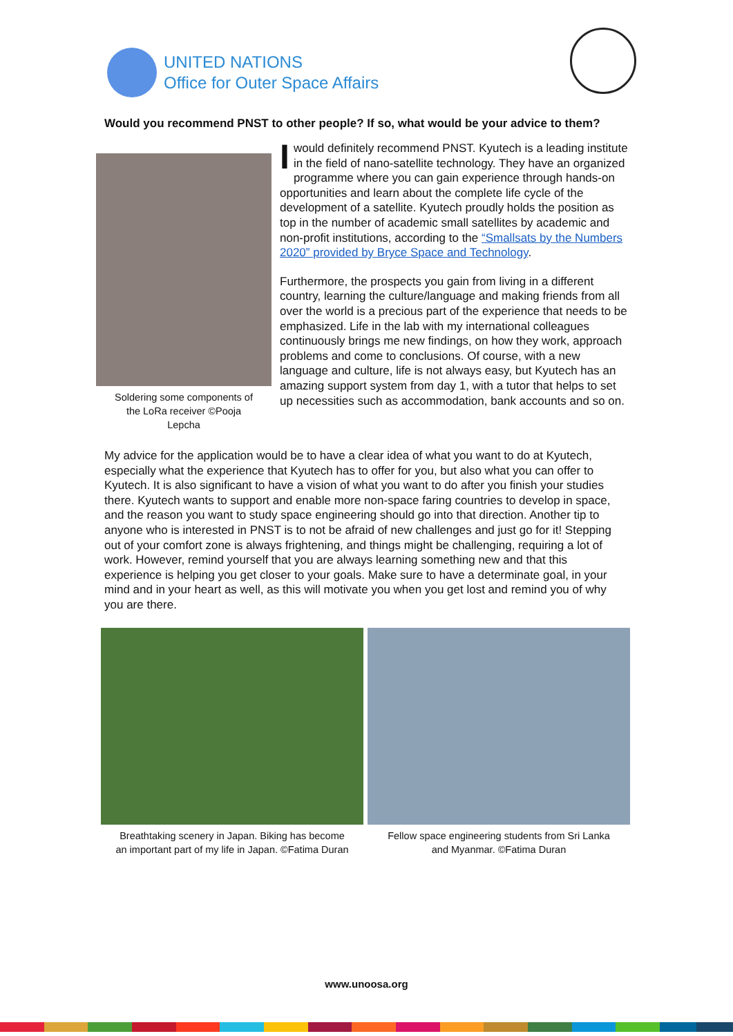UNITED NATIONS
Office for Outer Space Affairs
Would you recommend PNST to other people? If so, what would be your advice to them?
Soldering some components of the LoRa receiver ©Pooja Lepcha
I would definitely recommend PNST. Kyutech is a leading institute in the field of nano-satellite technology. They have an organized programme where you can gain experience through hands-on opportunities and learn about the complete life cycle of the development of a satellite. Kyutech proudly holds the position as top in the number of academic small satellites by academic and non-profit institutions, according to the “Smallsats by the Numbers 2020” provided by Bryce Space and Technology.
Furthermore, the prospects you gain from living in a different country, learning the culture/language and making friends from all over the world is a precious part of the experience that needs to be emphasized. Life in the lab with my international colleagues continuously brings me new findings, on how they work, approach problems and come to conclusions. Of course, with a new language and culture, life is not always easy, but Kyutech has an amazing support system from day 1, with a tutor that helps to set up necessities such as accommodation, bank accounts and so on.
My advice for the application would be to have a clear idea of what you want to do at Kyutech, especially what the experience that Kyutech has to offer for you, but also what you can offer to Kyutech. It is also significant to have a vision of what you want to do after you finish your studies there. Kyutech wants to support and enable more non-space faring countries to develop in space, and the reason you want to study space engineering should go into that direction. Another tip to anyone who is interested in PNST is to not be afraid of new challenges and just go for it! Stepping out of your comfort zone is always frightening, and things might be challenging, requiring a lot of work. However, remind yourself that you are always learning something new and that this experience is helping you get closer to your goals. Make sure to have a determinate goal, in your mind and in your heart as well, as this will motivate you when you get lost and remind you of why you are there.
Breathtaking scenery in Japan. Biking has become an important part of my life in Japan. ©Fatima Duran
Fellow space engineering students from Sri Lanka and Myanmar. ©Fatima Duran
www.unoosa.org